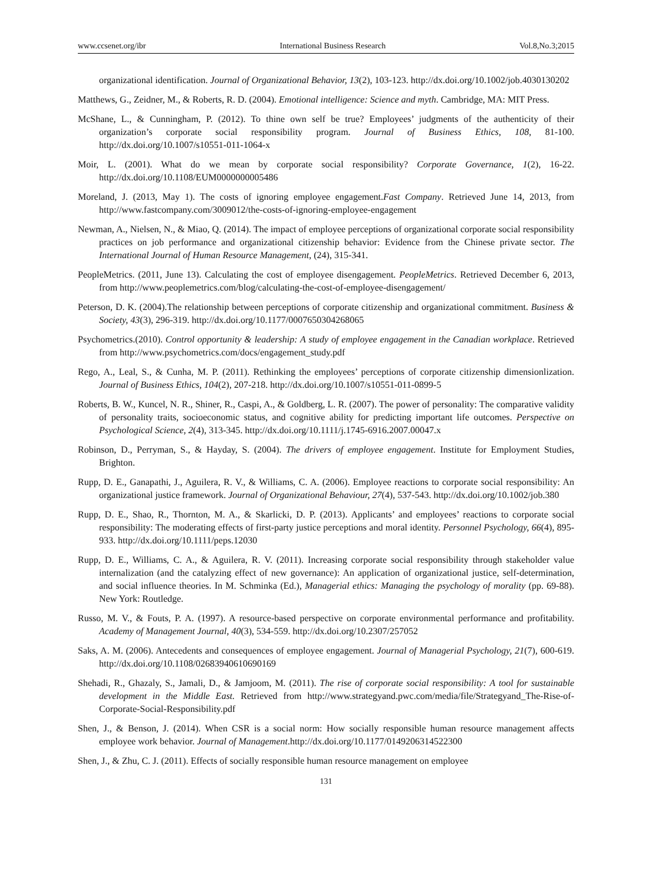www.ccsenet.org/ibr International Business Research Vol.8,No.3;2015
organizational identification. Journal of Organizational Behavior, 13(2), 103-123. http://dx.doi.org/10.1002/job.4030130202
Matthews, G., Zeidner, M., & Roberts, R. D. (2004). Emotional intelligence: Science and myth. Cambridge, MA: MIT Press.
McShane, L., & Cunningham, P. (2012). To thine own self be true? Employees’ judgments of the authenticity of their organization’s corporate social responsibility program. Journal of Business Ethics, 108, 81-100. http://dx.doi.org/10.1007/s10551-011-1064-x
Moir, L. (2001). What do we mean by corporate social responsibility? Corporate Governance, 1(2), 16-22. http://dx.doi.org/10.1108/EUM0000000005486
Moreland, J. (2013, May 1). The costs of ignoring employee engagement.Fast Company. Retrieved June 14, 2013, from http://www.fastcompany.com/3009012/the-costs-of-ignoring-employee-engagement
Newman, A., Nielsen, N., & Miao, Q. (2014). The impact of employee perceptions of organizational corporate social responsibility practices on job performance and organizational citizenship behavior: Evidence from the Chinese private sector. The International Journal of Human Resource Management, (24), 315-341.
PeopleMetrics. (2011, June 13). Calculating the cost of employee disengagement. PeopleMetrics. Retrieved December 6, 2013, from http://www.peoplemetrics.com/blog/calculating-the-cost-of-employee-disengagement/
Peterson, D. K. (2004).The relationship between perceptions of corporate citizenship and organizational commitment. Business & Society, 43(3), 296-319. http://dx.doi.org/10.1177/0007650304268065
Psychometrics.(2010). Control opportunity & leadership: A study of employee engagement in the Canadian workplace. Retrieved from http://www.psychometrics.com/docs/engagement_study.pdf
Rego, A., Leal, S., & Cunha, M. P. (2011). Rethinking the employees’ perceptions of corporate citizenship dimensionlization. Journal of Business Ethics, 104(2), 207-218. http://dx.doi.org/10.1007/s10551-011-0899-5
Roberts, B. W., Kuncel, N. R., Shiner, R., Caspi, A., & Goldberg, L. R. (2007). The power of personality: The comparative validity of personality traits, socioeconomic status, and cognitive ability for predicting important life outcomes. Perspective on Psychological Science, 2(4), 313-345. http://dx.doi.org/10.1111/j.1745-6916.2007.00047.x
Robinson, D., Perryman, S., & Hayday, S. (2004). The drivers of employee engagement. Institute for Employment Studies, Brighton.
Rupp, D. E., Ganapathi, J., Aguilera, R. V., & Williams, C. A. (2006). Employee reactions to corporate social responsibility: An organizational justice framework. Journal of Organizational Behaviour, 27(4), 537-543. http://dx.doi.org/10.1002/job.380
Rupp, D. E., Shao, R., Thornton, M. A., & Skarlicki, D. P. (2013). Applicants’ and employees’ reactions to corporate social responsibility: The moderating effects of first-party justice perceptions and moral identity. Personnel Psychology, 66(4), 895-933. http://dx.doi.org/10.1111/peps.12030
Rupp, D. E., Williams, C. A., & Aguilera, R. V. (2011). Increasing corporate social responsibility through stakeholder value internalization (and the catalyzing effect of new governance): An application of organizational justice, self-determination, and social influence theories. In M. Schminka (Ed.), Managerial ethics: Managing the psychology of morality (pp. 69-88). New York: Routledge.
Russo, M. V., & Fouts, P. A. (1997). A resource-based perspective on corporate environmental performance and profitability. Academy of Management Journal, 40(3), 534-559. http://dx.doi.org/10.2307/257052
Saks, A. M. (2006). Antecedents and consequences of employee engagement. Journal of Managerial Psychology, 21(7), 600-619. http://dx.doi.org/10.1108/02683940610690169
Shehadi, R., Ghazaly, S., Jamali, D., & Jamjoom, M. (2011). The rise of corporate social responsibility: A tool for sustainable development in the Middle East. Retrieved from http://www.strategyand.pwc.com/media/file/Strategyand_The-Rise-of-Corporate-Social-Responsibility.pdf
Shen, J., & Benson, J. (2014). When CSR is a social norm: How socially responsible human resource management affects employee work behavior. Journal of Management.http://dx.doi.org/10.1177/0149206314522300
Shen, J., & Zhu, C. J. (2011). Effects of socially responsible human resource management on employee
131